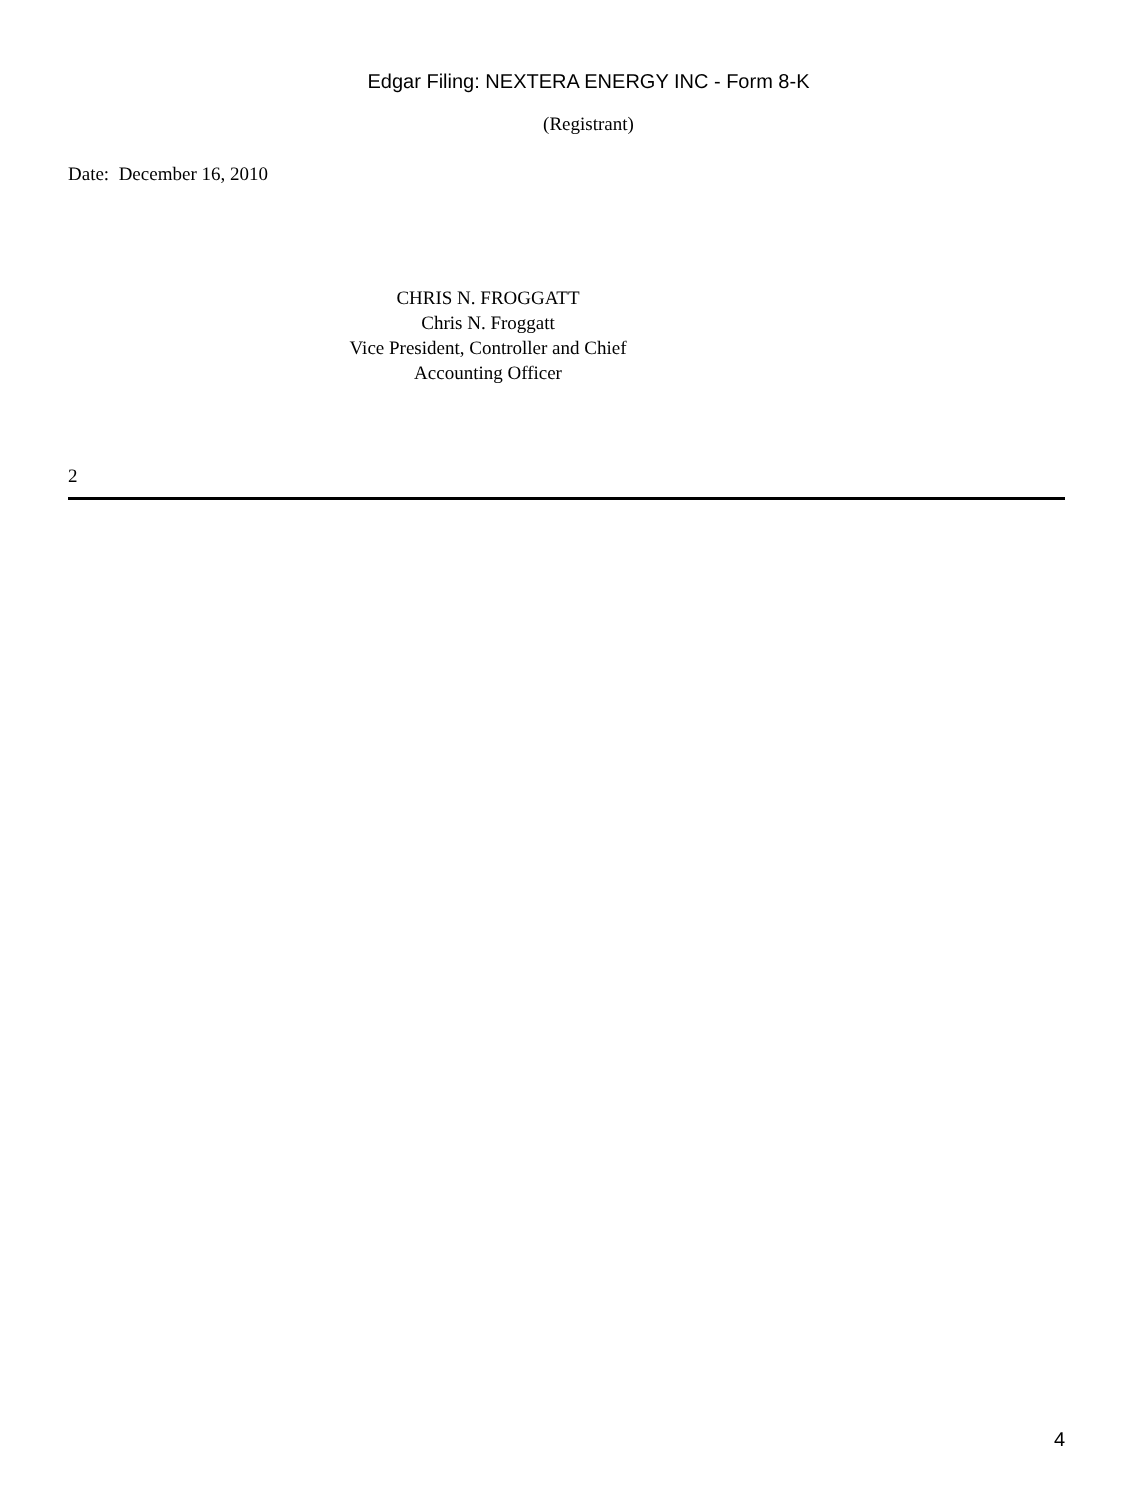Edgar Filing: NEXTERA ENERGY INC - Form 8-K
(Registrant)
Date: December 16, 2010
CHRIS N. FROGGATT
Chris N. Froggatt
Vice President, Controller and Chief
Accounting Officer
2
4